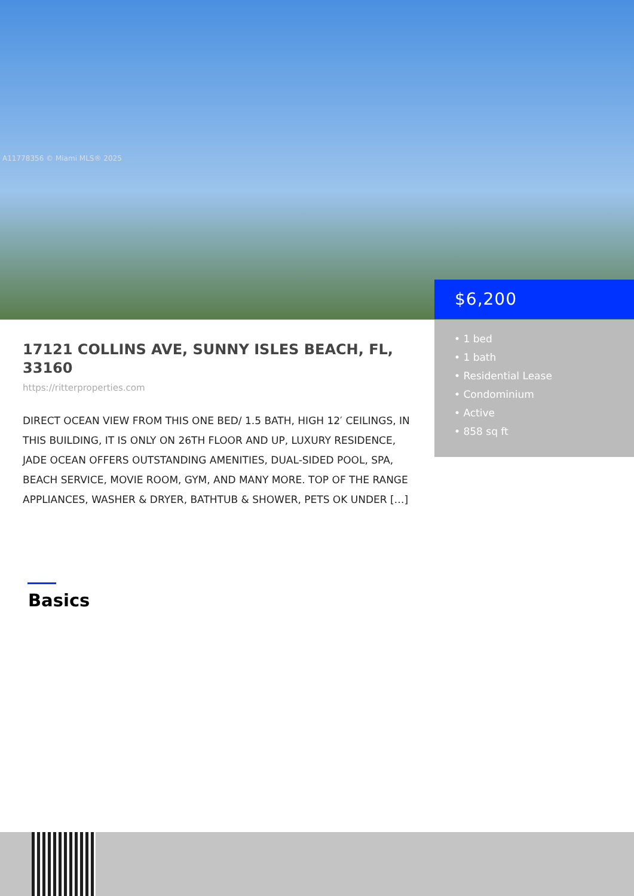A11778356 © Miami MLS® 2025
$6,200
• 1 bed
• 1 bath
• Residential Lease
• Condominium
• Active
• 858 sq ft
17121 COLLINS AVE, SUNNY ISLES BEACH, FL, 33160
https://ritterproperties.com
DIRECT OCEAN VIEW FROM THIS ONE BED/ 1.5 BATH, HIGH 12′ CEILINGS, IN THIS BUILDING, IT IS ONLY ON 26TH FLOOR AND UP, LUXURY RESIDENCE, JADE OCEAN OFFERS OUTSTANDING AMENITIES, DUAL-SIDED POOL, SPA, BEACH SERVICE, MOVIE ROOM, GYM, AND MANY MORE. TOP OF THE RANGE APPLIANCES, WASHER & DRYER, BATHTUB & SHOWER, PETS OK UNDER […]
Basics